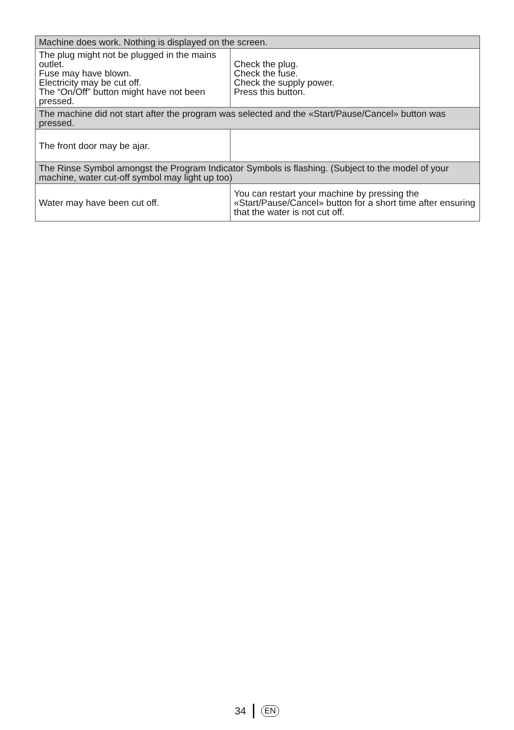| Machine does work. Nothing is displayed on the screen. | |
| The plug might not be plugged in the mains outlet. Fuse may have blown. Electricity may be cut off. The “On/Off” button might have not been pressed. | Check the plug. Check the fuse. Check the supply power. Press this button. |
| The machine did not start after the program was selected and the «Start/Pause/Cancel» button was pressed. | |
| The front door may be ajar. | |
| The Rinse Symbol amongst the Program Indicator Symbols is flashing. (Subject to the model of your machine, water cut-off symbol may light up too) | |
| Water may have been cut off. | You can restart your machine by pressing the «Start/Pause/Cancel» button for a short time after ensuring that the water is not cut off. |
34 EN